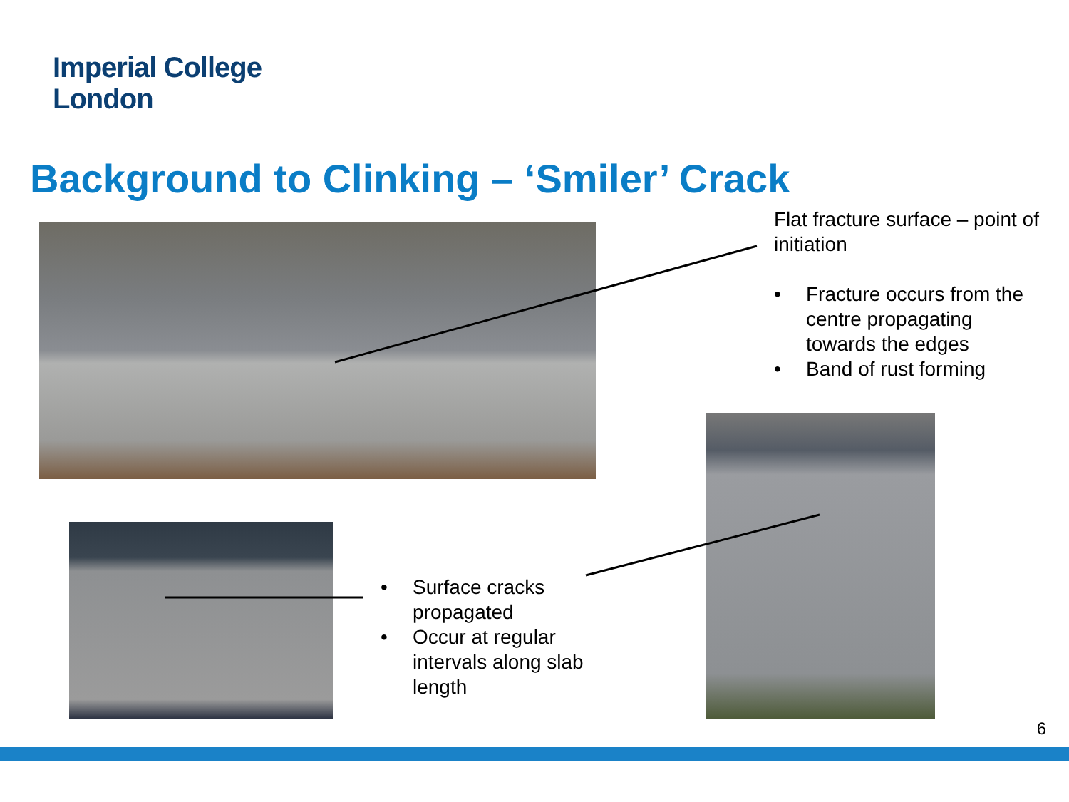Imperial College
London
Background to Clinking – ‘Smiler’ Crack
Flat fracture surface – point of initiation
• Fracture occurs from the centre propagating towards the edges
• Band of rust forming
• Surface cracks propagated
• Occur at regular intervals along slab length
6